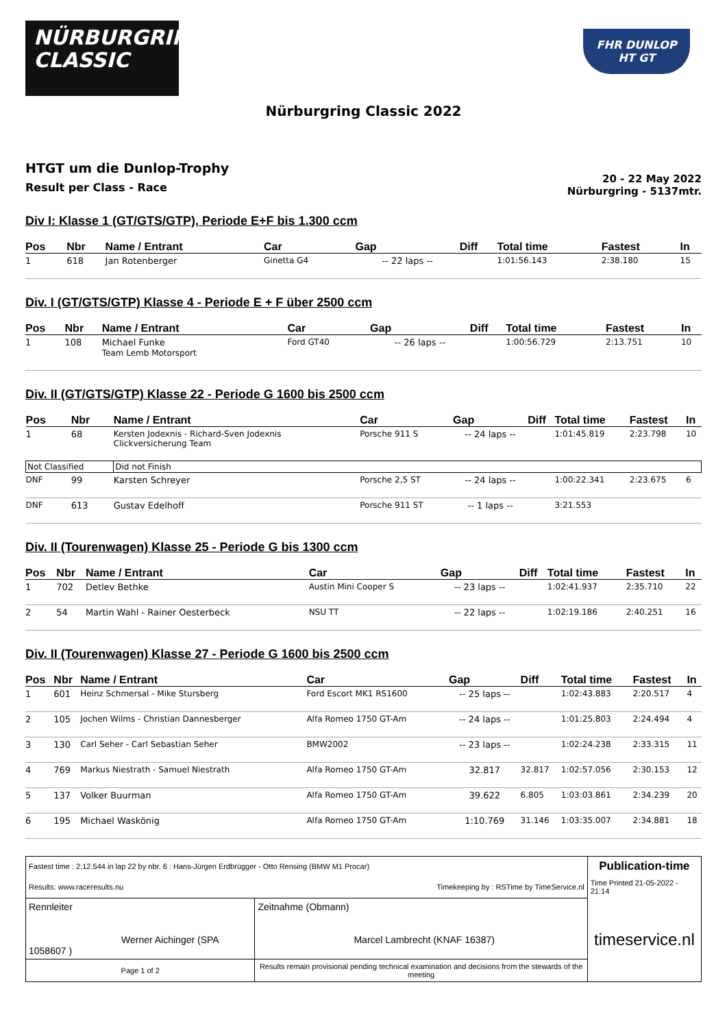NÜRBURGRING
CLASSIC
FHR DUNLOP
HT GT
Nürburgring Classic 2022
HTGT um die Dunlop-Trophy
Result per Class - Race
20 - 22 May 2022
Nürburgring - 5137mtr.
Div I: Klasse 1 (GT/GTS/GTP), Periode E+F bis 1.300 ccm
| Pos | Nbr | Name / Entrant | Car | Gap | Diff | Total time | Fastest | In |
| --- | --- | --- | --- | --- | --- | --- | --- | --- |
| 1 | 618 | Jan Rotenberger | Ginetta G4 | -- 22 laps -- | | 1:01:56.143 | 2:38.180 | 15 |
Div. I (GT/GTS/GTP) Klasse 4 - Periode E + F über 2500 ccm
| Pos | Nbr | Name / Entrant | Car | Gap | Diff | Total time | Fastest | In |
| --- | --- | --- | --- | --- | --- | --- | --- | --- |
| 1 | 108 | Michael Funke Team Lemb Motorsport | Ford GT40 | -- 26 laps -- | | 1:00:56.729 | 2:13.751 | 10 |
Div. II (GT/GTS/GTP) Klasse 22 - Periode G 1600 bis 2500 ccm
| Pos | Nbr | Name / Entrant | Car | Gap | Diff | Total time | Fastest | In |
| --- | --- | --- | --- | --- | --- | --- | --- | --- |
| 1 | 68 | Kersten Jodexnis - Richard-Sven Jodexnis Clickversicherung Team | Porsche 911 S | -- 24 laps -- | | 1:01:45.819 | 2:23.798 | 10 |
| Not Classified | | Did not Finish | | | | | | |
| DNF | 99 | Karsten Schreyer | Porsche 2,5 ST | -- 24 laps -- | | 1:00:22.341 | 2:23.675 | 6 |
| DNF | 613 | Gustav Edelhoff | Porsche 911 ST | -- 1 laps -- | | 3:21.553 | | |
Div. II (Tourenwagen) Klasse 25 - Periode G bis 1300 ccm
| Pos | Nbr | Name / Entrant | Car | Gap | Diff | Total time | Fastest | In |
| --- | --- | --- | --- | --- | --- | --- | --- | --- |
| 1 | 702 | Detlev Bethke | Austin Mini Cooper S | -- 23 laps -- | | 1:02:41.937 | 2:35.710 | 22 |
| 2 | 54 | Martin Wahl - Rainer Oesterbeck | NSU TT | -- 22 laps -- | | 1:02:19.186 | 2:40.251 | 16 |
Div. II (Tourenwagen) Klasse 27 - Periode G 1600 bis 2500 ccm
| Pos | Nbr | Name / Entrant | Car | Gap | Diff | Total time | Fastest | In |
| --- | --- | --- | --- | --- | --- | --- | --- | --- |
| 1 | 601 | Heinz Schmersal - Mike Stursberg | Ford Escort MK1 RS1600 | -- 25 laps -- | | 1:02:43.883 | 2:20.517 | 4 |
| 2 | 105 | Jochen Wilms - Christian Dannesberger | Alfa Romeo 1750 GT-Am | -- 24 laps -- | | 1:01:25.803 | 2:24.494 | 4 |
| 3 | 130 | Carl Seher - Carl Sebastian Seher | BMW2002 | -- 23 laps -- | | 1:02:24.238 | 2:33.315 | 11 |
| 4 | 769 | Markus Niestrath - Samuel Niestrath | Alfa Romeo 1750 GT-Am | 32.817 | 32.817 | 1:02:57.056 | 2:30.153 | 12 |
| 5 | 137 | Volker Buurman | Alfa Romeo 1750 GT-Am | 39.622 | 6.805 | 1:03:03.861 | 2:34.239 | 20 |
| 6 | 195 | Michael Waskönig | Alfa Romeo 1750 GT-Am | 1:10.769 | 31.146 | 1:03:35.007 | 2:34.881 | 18 |
| Fastest time : 2:12.544 in lap 22 by nbr. 6 : Hans-Jürgen Erdbrügger - Otto Rensing (BMW M1 Procar) | | | Publication-time |
| Results: www.raceresults.nu | | Timekeeping by : RSTime by TimeService.nl | Time Printed 21-05-2022 - 21:14 |
| Rennleiter Werner Aichinger (SPA 1058607 ) | | Zeitnahme (Obmann) Marcel Lambrecht (KNAF 16387) | timeservice.nl |
| Page 1 of 2 | Results remain provisional pending technical examination and decisions from the stewards of the meeting | | |